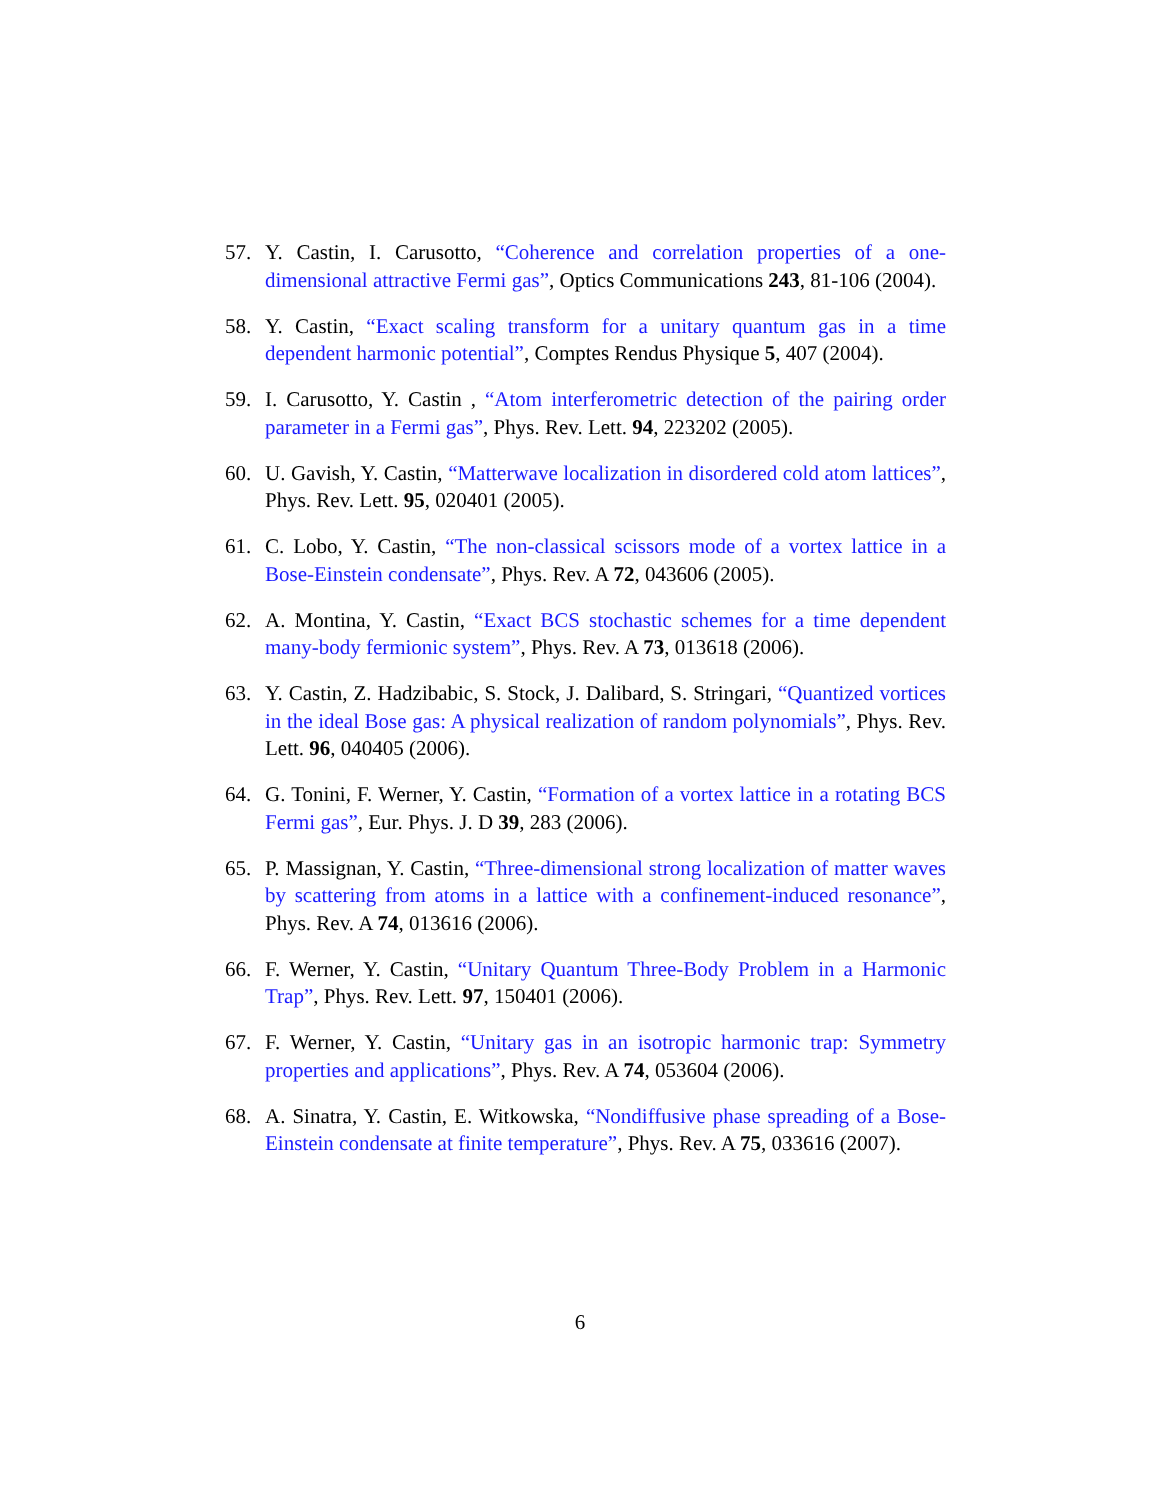57. Y. Castin, I. Carusotto, “Coherence and correlation properties of a one-dimensional attractive Fermi gas”, Optics Communications 243, 81-106 (2004).
58. Y. Castin, “Exact scaling transform for a unitary quantum gas in a time dependent harmonic potential”, Comptes Rendus Physique 5, 407 (2004).
59. I. Carusotto, Y. Castin , “Atom interferometric detection of the pairing order parameter in a Fermi gas”, Phys. Rev. Lett. 94, 223202 (2005).
60. U. Gavish, Y. Castin, “Matterwave localization in disordered cold atom lattices”, Phys. Rev. Lett. 95, 020401 (2005).
61. C. Lobo, Y. Castin, “The non-classical scissors mode of a vortex lattice in a Bose-Einstein condensate”, Phys. Rev. A 72, 043606 (2005).
62. A. Montina, Y. Castin, “Exact BCS stochastic schemes for a time dependent many-body fermionic system”, Phys. Rev. A 73, 013618 (2006).
63. Y. Castin, Z. Hadzibabic, S. Stock, J. Dalibard, S. Stringari, “Quantized vortices in the ideal Bose gas: A physical realization of random polynomials”, Phys. Rev. Lett. 96, 040405 (2006).
64. G. Tonini, F. Werner, Y. Castin, “Formation of a vortex lattice in a rotating BCS Fermi gas”, Eur. Phys. J. D 39, 283 (2006).
65. P. Massignan, Y. Castin, “Three-dimensional strong localization of matter waves by scattering from atoms in a lattice with a confinement-induced resonance”, Phys. Rev. A 74, 013616 (2006).
66. F. Werner, Y. Castin, “Unitary Quantum Three-Body Problem in a Harmonic Trap”, Phys. Rev. Lett. 97, 150401 (2006).
67. F. Werner, Y. Castin, “Unitary gas in an isotropic harmonic trap: Symmetry properties and applications”, Phys. Rev. A 74, 053604 (2006).
68. A. Sinatra, Y. Castin, E. Witkowska, “Nondiffusive phase spreading of a Bose-Einstein condensate at finite temperature”, Phys. Rev. A 75, 033616 (2007).
6